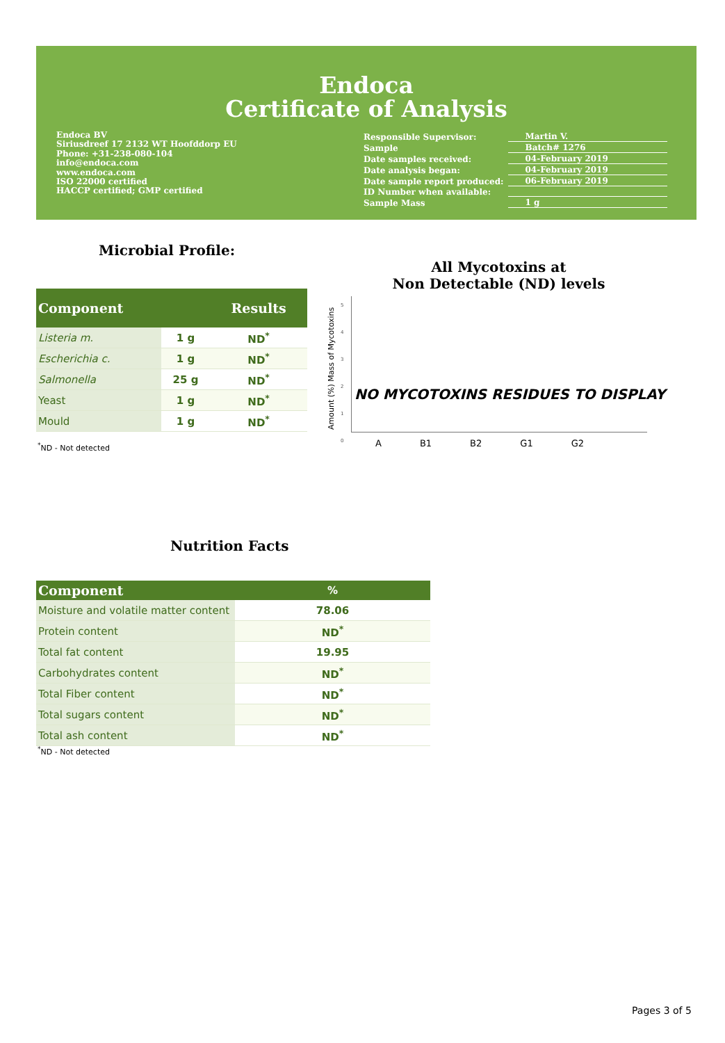Endoca
Certificate of Analysis
Endoca BV
Siriusdreef 17 2132 WT Hoofddorp EU
Phone: +31-238-080-104
info@endoca.com
www.endoca.com
ISO 22000 certified
HACCP certified; GMP certified
| Responsible Supervisor: | Martin V. |
| Sample | Batch# 1276 |
| Date samples received: | 04-February 2019 |
| Date analysis began: | 04-February 2019 |
| Date sample report produced: | 06-February 2019 |
| ID Number when available: | |
| Sample Mass | 1 g |
Microbial Profile:
| Component | | Results |
| --- | --- | --- |
| Listeria m. | 1 g | ND<sup>*</sup> |
| Escherichia c. | 1 g | ND<sup>*</sup> |
| Salmonella | 25 g | ND<sup>*</sup> |
| Yeast | 1 g | ND<sup>*</sup> |
| Mould | 1 g | ND<sup>*</sup> |
<sup>*</sup> ND - Not detected
All Mycotoxins at
Non Detectable (ND) levels
Amount (%) Mass of Mycotoxins
5
4
3
2
1
0
NO MYCOTOXINS RESIDUES TO DISPLAY
A B1 B2 G1 G2
Nutrition Facts
| Component | % |
| --- | --- |
| Moisture and volatile matter content | 78.06 |
| Protein content | ND<sup>*</sup> |
| Total fat content | 19.95 |
| Carbohydrates content | ND<sup>*</sup> |
| Total Fiber content | ND<sup>*</sup> |
| Total sugars content | ND<sup>*</sup> |
| Total ash content | ND<sup>*</sup> |
<sup>*</sup> ND - Not detected
Pages 3 of 5